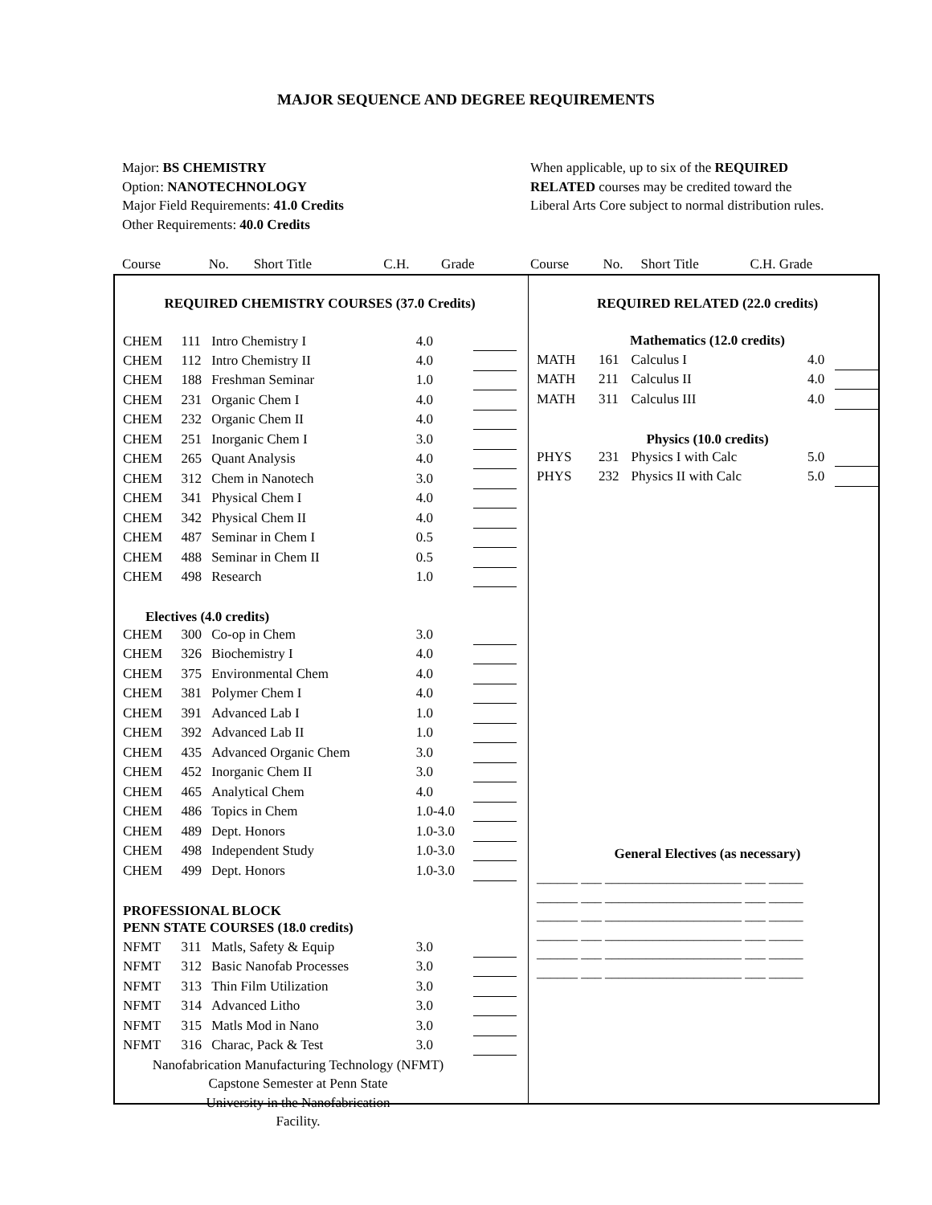MAJOR SEQUENCE AND DEGREE REQUIREMENTS
Major: BS CHEMISTRY
Option: NANOTECHNOLOGY
Major Field Requirements: 41.0 Credits
Other Requirements: 40.0 Credits
When applicable, up to six of the REQUIRED
RELATED courses may be credited toward the
Liberal Arts Core subject to normal distribution rules.
| Course | No. | Short Title | C.H. | Grade |
| Course | No. | Short Title | C.H. Grade |
| REQUIRED CHEMISTRY COURSES (37.0 Credits) | | | | |
| CHEM | 111 | Intro Chemistry I | 4.0 | |
| CHEM | 112 | Intro Chemistry II | 4.0 | |
| CHEM | 188 | Freshman Seminar | 1.0 | |
| CHEM | 231 | Organic Chem I | 4.0 | |
| CHEM | 232 | Organic Chem II | 4.0 | |
| CHEM | 251 | Inorganic Chem I | 3.0 | |
| CHEM | 265 | Quant Analysis | 4.0 | |
| CHEM | 312 | Chem in Nanotech | 3.0 | |
| CHEM | 341 | Physical Chem I | 4.0 | |
| CHEM | 342 | Physical Chem II | 4.0 | |
| CHEM | 487 | Seminar in Chem I | 0.5 | |
| CHEM | 488 | Seminar in Chem II | 0.5 | |
| CHEM | 498 | Research | 1.0 | |
| Electives (4.0 credits) | | | | |
| CHEM | 300 | Co-op in Chem | 3.0 | |
| CHEM | 326 | Biochemistry I | 4.0 | |
| CHEM | 375 | Environmental Chem | 4.0 | |
| CHEM | 381 | Polymer Chem I | 4.0 | |
| CHEM | 391 | Advanced Lab I | 1.0 | |
| CHEM | 392 | Advanced Lab II | 1.0 | |
| CHEM | 435 | Advanced Organic Chem | 3.0 | |
| CHEM | 452 | Inorganic Chem II | 3.0 | |
| CHEM | 465 | Analytical Chem | 4.0 | |
| CHEM | 486 | Topics in Chem | 1.0-4.0 | |
| CHEM | 489 | Dept. Honors | 1.0-3.0 | |
| CHEM | 498 | Independent Study | 1.0-3.0 | |
| CHEM | 499 | Dept. Honors | 1.0-3.0 | |
| PROFESSIONAL BLOCK | | | | |
| PENN STATE COURSES (18.0 credits) | | | | |
| NFMT | 311 | Matls, Safety & Equip | 3.0 | |
| NFMT | 312 | Basic Nanofab Processes | 3.0 | |
| NFMT | 313 | Thin Film Utilization | 3.0 | |
| NFMT | 314 | Advanced Litho | 3.0 | |
| NFMT | 315 | Matls Mod in Nano | 3.0 | |
| NFMT | 316 | Charac, Pack & Test | 3.0 | |
| Nanofabrication Manufacturing Technology (NFMT) Capstone Semester at Penn State University in the Nanofabrication Facility. | | | | |
| REQUIRED RELATED (22.0 credits) | | | | |
| Mathematics (12.0 credits) | | | | |
| MATH | 161 | Calculus I | 4.0 | |
| MATH | 211 | Calculus II | 4.0 | |
| MATH | 311 | Calculus III | 4.0 | |
| Physics (10.0 credits) | | | | |
| PHYS | 231 | Physics I with Calc | 5.0 | |
| PHYS | 232 | Physics II with Calc | 5.0 | |
| General Electives (as necessary) | | | | |
| ______ ___ ____________________ ___ _____ ______ ___ ____________________ ___ _____ ______ ___ ____________________ ___ _____ ______ ___ ____________________ ___ _____ ______ ___ ____________________ ___ _____ ______ ___ ____________________ ___ _____ | | | | |